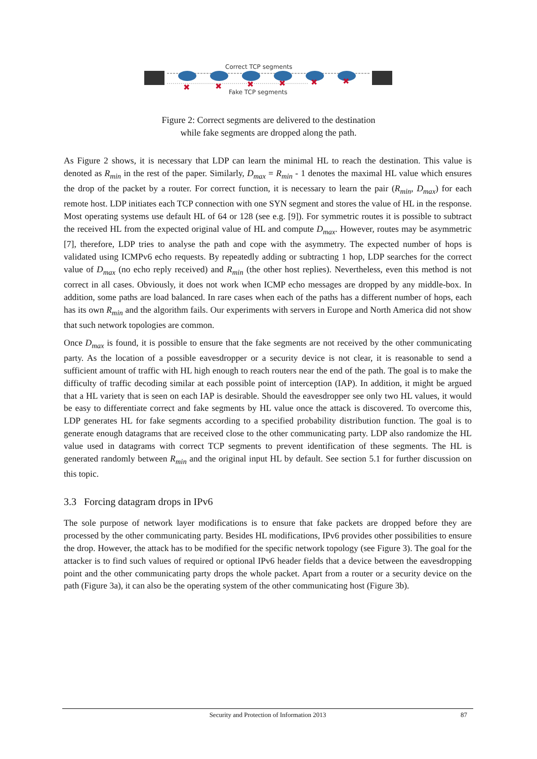✖
✖
✖
✖
✖
✖
Correct TCP segments
Fake TCP segments
Figure 2: Correct segments are delivered to the destination
while fake segments are dropped along the path.
As Figure 2 shows, it is necessary that LDP can learn the minimal HL to reach the destination. This value is denoted as R<sub>min</sub> in the rest of the paper. Similarly, D<sub>max</sub> = R<sub>min</sub> - 1 denotes the maximal HL value which ensures the drop of the packet by a router. For correct function, it is necessary to learn the pair (R<sub>min</sub>, D<sub>max</sub>) for each remote host. LDP initiates each TCP connection with one SYN segment and stores the value of HL in the response. Most operating systems use default HL of 64 or 128 (see e.g. [9]). For symmetric routes it is possible to subtract the received HL from the expected original value of HL and compute D<sub>max</sub>. However, routes may be asymmetric [7], therefore, LDP tries to analyse the path and cope with the asymmetry. The expected number of hops is validated using ICMPv6 echo requests. By repeatedly adding or subtracting 1 hop, LDP searches for the correct value of D<sub>max</sub> (no echo reply received) and R<sub>min</sub> (the other host replies). Nevertheless, even this method is not correct in all cases. Obviously, it does not work when ICMP echo messages are dropped by any middle-box. In addition, some paths are load balanced. In rare cases when each of the paths has a different number of hops, each has its own R<sub>min</sub> and the algorithm fails. Our experiments with servers in Europe and North America did not show that such network topologies are common.
Once D<sub>max</sub> is found, it is possible to ensure that the fake segments are not received by the other communicating party. As the location of a possible eavesdropper or a security device is not clear, it is reasonable to send a sufficient amount of traffic with HL high enough to reach routers near the end of the path. The goal is to make the difficulty of traffic decoding similar at each possible point of interception (IAP). In addition, it might be argued that a HL variety that is seen on each IAP is desirable. Should the eavesdropper see only two HL values, it would be easy to differentiate correct and fake segments by HL value once the attack is discovered. To overcome this, LDP generates HL for fake segments according to a specified probability distribution function. The goal is to generate enough datagrams that are received close to the other communicating party. LDP also randomize the HL value used in datagrams with correct TCP segments to prevent identification of these segments. The HL is generated randomly between R<sub>min</sub> and the original input HL by default. See section 5.1 for further discussion on this topic.
3.3 Forcing datagram drops in IPv6
The sole purpose of network layer modifications is to ensure that fake packets are dropped before they are processed by the other communicating party. Besides HL modifications, IPv6 provides other possibilities to ensure the drop. However, the attack has to be modified for the specific network topology (see Figure 3). The goal for the attacker is to find such values of required or optional IPv6 header fields that a device between the eavesdropping point and the other communicating party drops the whole packet. Apart from a router or a security device on the path (Figure 3a), it can also be the operating system of the other communicating host (Figure 3b).
Security and Protection of Information 2013
87